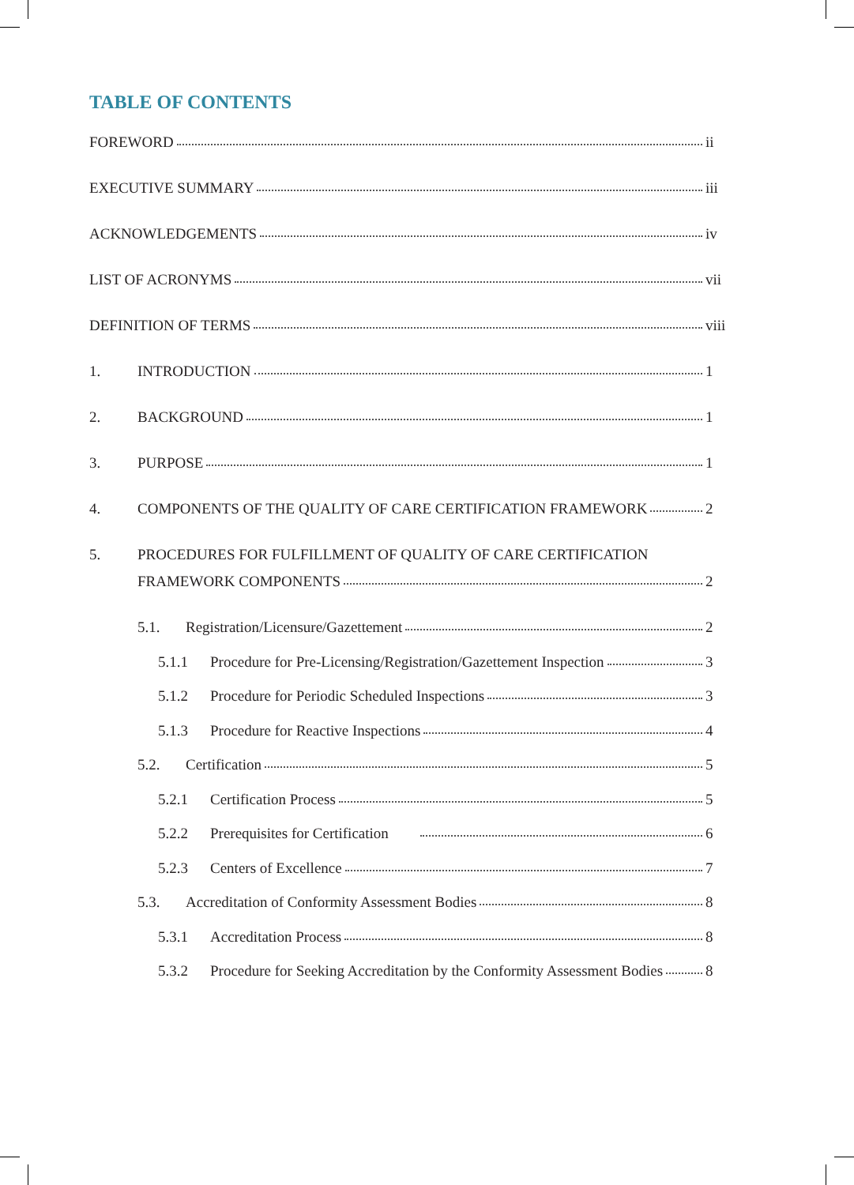TABLE OF CONTENTS
FOREWORD ii
EXECUTIVE SUMMARY iii
ACKNOWLEDGEMENTS iv
LIST OF ACRONYMS vii
DEFINITION OF TERMS viii
1. INTRODUCTION 1
2. BACKGROUND 1
3. PURPOSE 1
4. COMPONENTS OF THE QUALITY OF CARE CERTIFICATION FRAMEWORK 2
5. PROCEDURES FOR FULFILLMENT OF QUALITY OF CARE CERTIFICATION
FRAMEWORK COMPONENTS 2
5.1. Registration/Licensure/Gazettement 2
5.1.1 Procedure for Pre-Licensing/Registration/Gazettement Inspection 3
5.1.2 Procedure for Periodic Scheduled Inspections 3
5.1.3 Procedure for Reactive Inspections 4
5.2. Certification 5
5.2.1 Certification Process 5
5.2.2 Prerequisites for Certification 6
5.2.3 Centers of Excellence 7
5.3. Accreditation of Conformity Assessment Bodies 8
5.3.1 Accreditation Process 8
5.3.2 Procedure for Seeking Accreditation by the Conformity Assessment Bodies 8